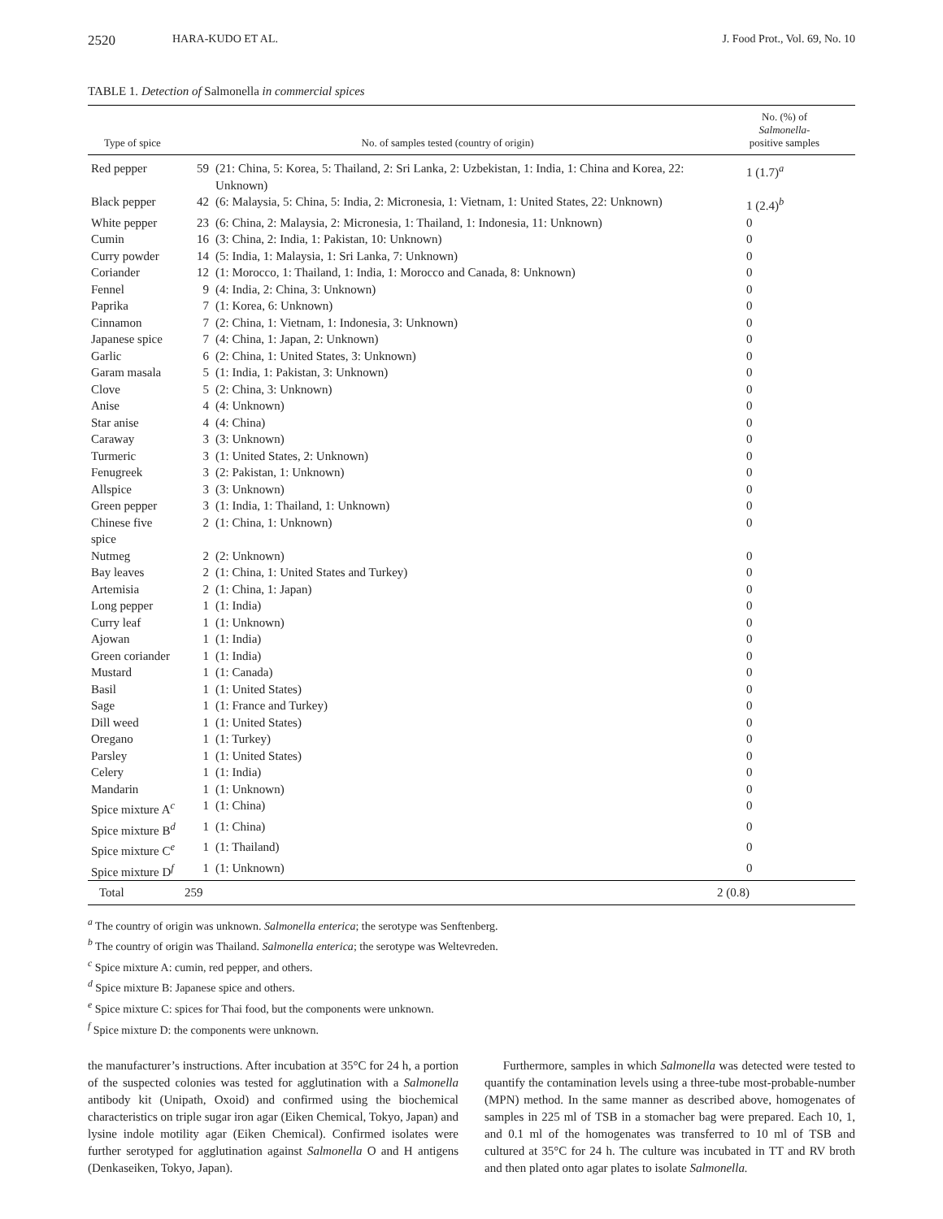2520 HARA-KUDO ET AL. J. Food Prot., Vol. 69, No. 10
TABLE 1. Detection of Salmonella in commercial spices
| Type of spice | No. of samples tested (country of origin) | | No. (%) of Salmonella - positive samples |
| --- | --- | --- | --- |
| Red pepper | 59 | (21: China, 5: Korea, 5: Thailand, 2: Sri Lanka, 2: Uzbekistan, 1: India, 1: China and Korea, 22: Unknown) | 1 (1.7)<sup>a</sup> |
| Black pepper | 42 | (6: Malaysia, 5: China, 5: India, 2: Micronesia, 1: Vietnam, 1: United States, 22: Unknown) | 1 (2.4)<sup>b</sup> |
| White pepper | 23 | (6: China, 2: Malaysia, 2: Micronesia, 1: Thailand, 1: Indonesia, 11: Unknown) | 0 |
| Cumin | 16 | (3: China, 2: India, 1: Pakistan, 10: Unknown) | 0 |
| Curry powder | 14 | (5: India, 1: Malaysia, 1: Sri Lanka, 7: Unknown) | 0 |
| Coriander | 12 | (1: Morocco, 1: Thailand, 1: India, 1: Morocco and Canada, 8: Unknown) | 0 |
| Fennel | 9 | (4: India, 2: China, 3: Unknown) | 0 |
| Paprika | 7 | (1: Korea, 6: Unknown) | 0 |
| Cinnamon | 7 | (2: China, 1: Vietnam, 1: Indonesia, 3: Unknown) | 0 |
| Japanese spice | 7 | (4: China, 1: Japan, 2: Unknown) | 0 |
| Garlic | 6 | (2: China, 1: United States, 3: Unknown) | 0 |
| Garam masala | 5 | (1: India, 1: Pakistan, 3: Unknown) | 0 |
| Clove | 5 | (2: China, 3: Unknown) | 0 |
| Anise | 4 | (4: Unknown) | 0 |
| Star anise | 4 | (4: China) | 0 |
| Caraway | 3 | (3: Unknown) | 0 |
| Turmeric | 3 | (1: United States, 2: Unknown) | 0 |
| Fenugreek | 3 | (2: Pakistan, 1: Unknown) | 0 |
| Allspice | 3 | (3: Unknown) | 0 |
| Green pepper | 3 | (1: India, 1: Thailand, 1: Unknown) | 0 |
| Chinese five spice | 2 | (1: China, 1: Unknown) | 0 |
| Nutmeg | 2 | (2: Unknown) | 0 |
| Bay leaves | 2 | (1: China, 1: United States and Turkey) | 0 |
| Artemisia | 2 | (1: China, 1: Japan) | 0 |
| Long pepper | 1 | (1: India) | 0 |
| Curry leaf | 1 | (1: Unknown) | 0 |
| Ajowan | 1 | (1: India) | 0 |
| Green coriander | 1 | (1: India) | 0 |
| Mustard | 1 | (1: Canada) | 0 |
| Basil | 1 | (1: United States) | 0 |
| Sage | 1 | (1: France and Turkey) | 0 |
| Dill weed | 1 | (1: United States) | 0 |
| Oregano | 1 | (1: Turkey) | 0 |
| Parsley | 1 | (1: United States) | 0 |
| Celery | 1 | (1: India) | 0 |
| Mandarin | 1 | (1: Unknown) | 0 |
| Spice mixture A<sup>c</sup> | 1 | (1: China) | 0 |
| Spice mixture B<sup>d</sup> | 1 | (1: China) | 0 |
| Spice mixture C<sup>e</sup> | 1 | (1: Thailand) | 0 |
| Spice mixture D<sup>f</sup> | 1 | (1: Unknown) | 0 |
| Total | 259 | | 2 (0.8) |
<sup>a</sup> The country of origin was unknown. Salmonella enterica; the serotype was Senftenberg.
<sup>b</sup> The country of origin was Thailand. Salmonella enterica; the serotype was Weltevreden.
<sup>c</sup> Spice mixture A: cumin, red pepper, and others.
<sup>d</sup> Spice mixture B: Japanese spice and others.
<sup>e</sup> Spice mixture C: spices for Thai food, but the components were unknown.
<sup>f</sup> Spice mixture D: the components were unknown.
the manufacturer’s instructions. After incubation at 35°C for 24 h, a portion of the suspected colonies was tested for agglutination with a Salmonella antibody kit (Unipath, Oxoid) and confirmed using the biochemical characteristics on triple sugar iron agar (Eiken Chemical, Tokyo, Japan) and lysine indole motility agar (Eiken Chemical). Confirmed isolates were further serotyped for agglutination against Salmonella O and H antigens (Denkaseiken, Tokyo, Japan).
Furthermore, samples in which Salmonella was detected were tested to quantify the contamination levels using a three-tube most-probable-number (MPN) method. In the same manner as described above, homogenates of samples in 225 ml of TSB in a stomacher bag were prepared. Each 10, 1, and 0.1 ml of the homogenates was transferred to 10 ml of TSB and cultured at 35°C for 24 h. The culture was incubated in TT and RV broth and then plated onto agar plates to isolate Salmonella.